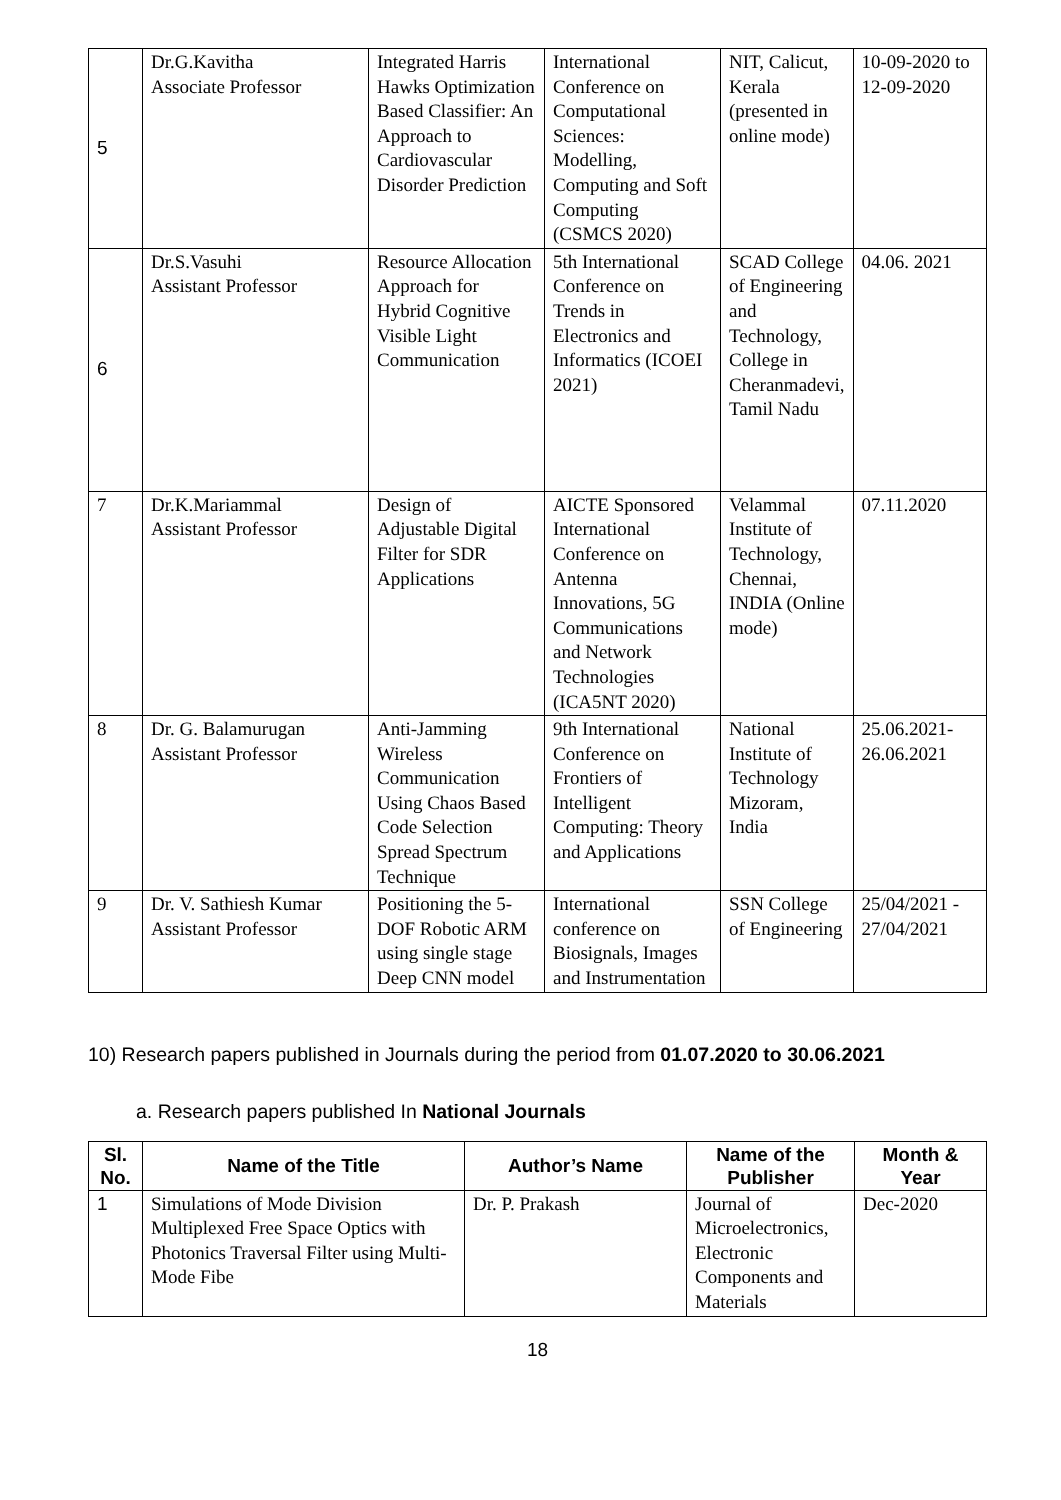| 5 | Dr.G.Kavitha Associate Professor | Integrated Harris Hawks Optimization Based Classifier: An Approach to Cardiovascular Disorder Prediction | International Conference on Computational Sciences: Modelling, Computing and Soft Computing (CSMCS 2020) | NIT, Calicut, Kerala (presented in online mode) | 10-09-2020 to 12-09-2020 |
| 6 | Dr.S.Vasuhi Assistant Professor | Resource Allocation Approach for Hybrid Cognitive Visible Light Communication | 5th International Conference on Trends in Electronics and Informatics (ICOEI 2021) | SCAD College of Engineering and Technology, College in Cheranmadevi, Tamil Nadu | 04.06. 2021 |
| 7 | Dr.K.Mariammal Assistant Professor | Design of Adjustable Digital Filter for SDR Applications | AICTE Sponsored International Conference on Antenna Innovations, 5G Communications and Network Technologies (ICA5NT 2020) | Velammal Institute of Technology, Chennai, INDIA (Online mode) | 07.11.2020 |
| 8 | Dr. G. Balamurugan Assistant Professor | Anti-Jamming Wireless Communication Using Chaos Based Code Selection Spread Spectrum Technique | 9th International Conference on Frontiers of Intelligent Computing: Theory and Applications | National Institute of Technology Mizoram, India | 25.06.2021-26.06.2021 |
| 9 | Dr. V. Sathiesh Kumar Assistant Professor | Positioning the 5-DOF Robotic ARM using single stage Deep CNN model | International conference on Biosignals, Images and Instrumentation | SSN College of Engineering | 25/04/2021 - 27/04/2021 |
10) Research papers published in Journals during the period from 01.07.2020 to 30.06.2021
a. Research papers published In National Journals
| Sl. No. | Name of the Title | Author’s Name | Name of the Publisher | Month & Year |
| --- | --- | --- | --- | --- |
| 1 | Simulations of Mode Division Multiplexed Free Space Optics with Photonics Traversal Filter using Multi-Mode Fibe | Dr. P. Prakash | Journal of Microelectronics, Electronic Components and Materials | Dec-2020 |
18